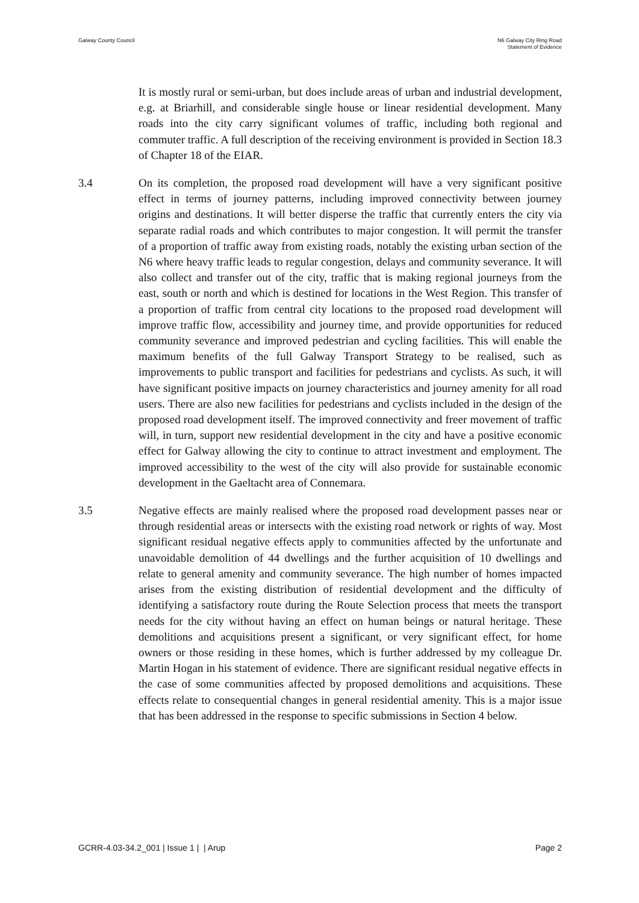Galway County Council N6 Galway City Ring Road
Statement of Evidence
It is mostly rural or semi-urban, but does include areas of urban and industrial development, e.g. at Briarhill, and considerable single house or linear residential development. Many roads into the city carry significant volumes of traffic, including both regional and commuter traffic. A full description of the receiving environment is provided in Section 18.3 of Chapter 18 of the EIAR.
3.4 On its completion, the proposed road development will have a very significant positive effect in terms of journey patterns, including improved connectivity between journey origins and destinations. It will better disperse the traffic that currently enters the city via separate radial roads and which contributes to major congestion. It will permit the transfer of a proportion of traffic away from existing roads, notably the existing urban section of the N6 where heavy traffic leads to regular congestion, delays and community severance. It will also collect and transfer out of the city, traffic that is making regional journeys from the east, south or north and which is destined for locations in the West Region. This transfer of a proportion of traffic from central city locations to the proposed road development will improve traffic flow, accessibility and journey time, and provide opportunities for reduced community severance and improved pedestrian and cycling facilities. This will enable the maximum benefits of the full Galway Transport Strategy to be realised, such as improvements to public transport and facilities for pedestrians and cyclists. As such, it will have significant positive impacts on journey characteristics and journey amenity for all road users. There are also new facilities for pedestrians and cyclists included in the design of the proposed road development itself. The improved connectivity and freer movement of traffic will, in turn, support new residential development in the city and have a positive economic effect for Galway allowing the city to continue to attract investment and employment. The improved accessibility to the west of the city will also provide for sustainable economic development in the Gaeltacht area of Connemara.
3.5 Negative effects are mainly realised where the proposed road development passes near or through residential areas or intersects with the existing road network or rights of way. Most significant residual negative effects apply to communities affected by the unfortunate and unavoidable demolition of 44 dwellings and the further acquisition of 10 dwellings and relate to general amenity and community severance. The high number of homes impacted arises from the existing distribution of residential development and the difficulty of identifying a satisfactory route during the Route Selection process that meets the transport needs for the city without having an effect on human beings or natural heritage. These demolitions and acquisitions present a significant, or very significant effect, for home owners or those residing in these homes, which is further addressed by my colleague Dr. Martin Hogan in his statement of evidence. There are significant residual negative effects in the case of some communities affected by proposed demolitions and acquisitions. These effects relate to consequential changes in general residential amenity. This is a major issue that has been addressed in the response to specific submissions in Section 4 below.
GCRR-4.03-34.2_001 | Issue 1 | | Arup
Page 2